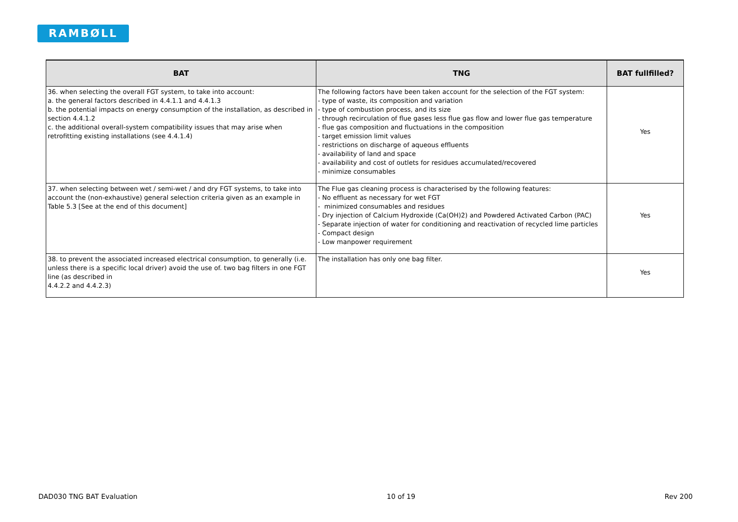RAMBØLL
| BAT | TNG | BAT fullfilled? |
| --- | --- | --- |
| 36. when selecting the overall FGT system, to take into account: a. the general factors described in 4.4.1.1 and 4.4.1.3 b. the potential impacts on energy consumption of the installation, as described in section 4.4.1.2 c. the additional overall-system compatibility issues that may arise when retrofitting existing installations (see 4.4.1.4) | The following factors have been taken account for the selection of the FGT system: - type of waste, its composition and variation - type of combustion process, and its size - through recirculation of flue gases less flue gas flow and lower flue gas temperature - flue gas composition and fluctuations in the composition - target emission limit values - restrictions on discharge of aqueous effluents - availability of land and space - availability and cost of outlets for residues accumulated/recovered - minimize consumables | Yes |
| 37. when selecting between wet / semi-wet / and dry FGT systems, to take into account the (non-exhaustive) general selection criteria given as an example in Table 5.3 [See at the end of this document] | The Flue gas cleaning process is characterised by the following features: - No effluent as necessary for wet FGT - minimized consumables and residues - Dry injection of Calcium Hydroxide (Ca(OH)2) and Powdered Activated Carbon (PAC) - Separate injection of water for conditioning and reactivation of recycled lime particles - Compact design - Low manpower requirement | Yes |
| 38. to prevent the associated increased electrical consumption, to generally (i.e. unless there is a specific local driver) avoid the use of. two bag filters in one FGT line (as described in 4.4.2.2 and 4.4.2.3) | The installation has only one bag filter. | Yes |
DAD030 TNG BAT Evaluation 10 of 19 Rev 200